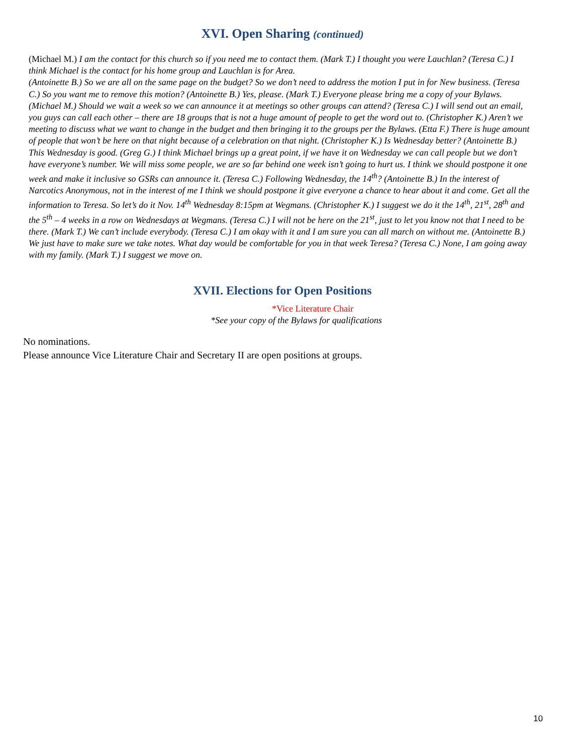XVI. Open Sharing (continued)
(Michael M.) I am the contact for this church so if you need me to contact them. (Mark T.) I thought you were Lauchlan? (Teresa C.) I think Michael is the contact for his home group and Lauchlan is for Area.
(Antoinette B.) So we are all on the same page on the budget? So we don’t need to address the motion I put in for New business. (Teresa C.) So you want me to remove this motion? (Antoinette B.) Yes, please. (Mark T.) Everyone please bring me a copy of your Bylaws. (Michael M.) Should we wait a week so we can announce it at meetings so other groups can attend? (Teresa C.) I will send out an email, you guys can call each other – there are 18 groups that is not a huge amount of people to get the word out to. (Christopher K.) Aren’t we meeting to discuss what we want to change in the budget and then bringing it to the groups per the Bylaws. (Etta F.) There is huge amount of people that won’t be here on that night because of a celebration on that night. (Christopher K.) Is Wednesday better? (Antoinette B.) This Wednesday is good. (Greg G.) I think Michael brings up a great point, if we have it on Wednesday we can call people but we don’t have everyone’s number. We will miss some people, we are so far behind one week isn’t going to hurt us. I think we should postpone it one week and make it inclusive so GSRs can announce it. (Teresa C.) Following Wednesday, the 14<sup>th</sup>? (Antoinette B.) In the interest of Narcotics Anonymous, not in the interest of me I think we should postpone it give everyone a chance to hear about it and come. Get all the information to Teresa. So let’s do it Nov. 14<sup>th</sup> Wednesday 8:15pm at Wegmans. (Christopher K.) I suggest we do it the 14<sup>th</sup>, 21<sup>st</sup>, 28<sup>th</sup> and the 5<sup>th</sup> – 4 weeks in a row on Wednesdays at Wegmans. (Teresa C.) I will not be here on the 21<sup>st</sup>, just to let you know not that I need to be there. (Mark T.) We can’t include everybody. (Teresa C.) I am okay with it and I am sure you can all march on without me. (Antoinette B.) We just have to make sure we take notes. What day would be comfortable for you in that week Teresa? (Teresa C.) None, I am going away with my family. (Mark T.) I suggest we move on.
XVII. Elections for Open Positions
*Vice Literature Chair
*See your copy of the Bylaws for qualifications
No nominations.
Please announce Vice Literature Chair and Secretary II are open positions at groups.
10